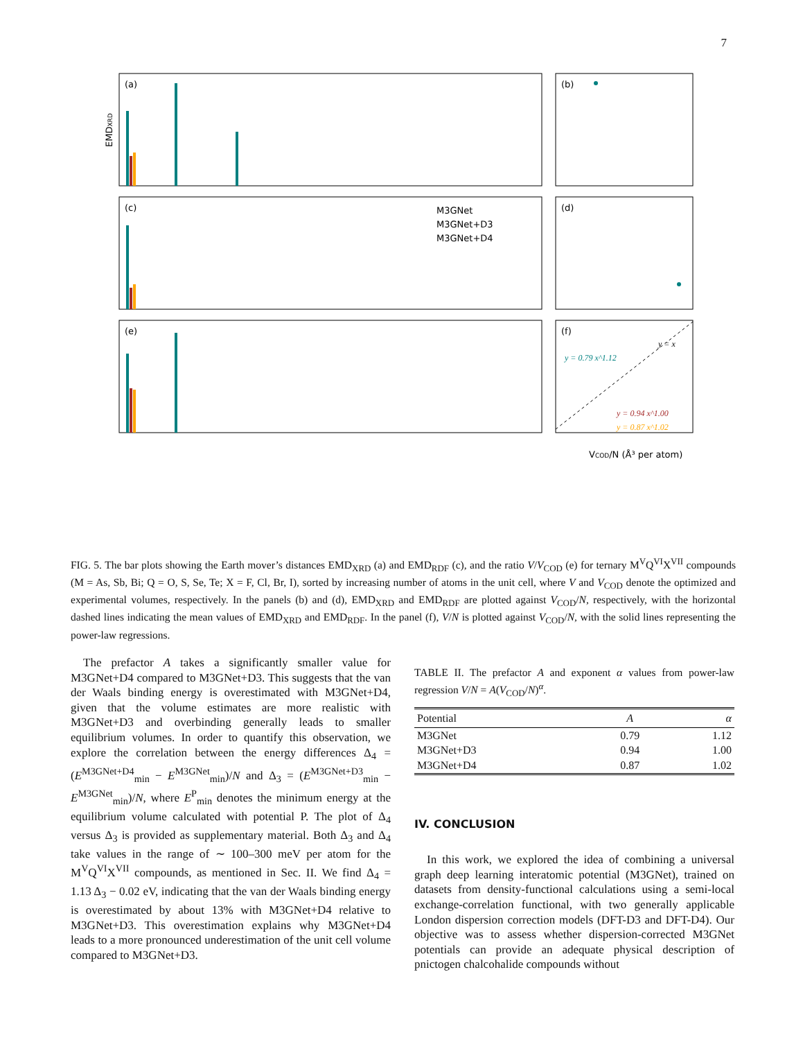7
(a)
(b)
(c)
(d)
(e)
(f)
EMDXRD
M3GNet
M3GNet+D3
M3GNet+D4
VCOD/N (Å³ per atom)
y = 0.79 x^1.12
y = 0.94 x^1.00
y = 0.87 x^1.02
y = x
FIG. 5. The bar plots showing the Earth mover’s distances EMD<sub>XRD</sub> (a) and EMD<sub>RDF</sub> (c), and the ratio V/V<sub>COD</sub> (e) for ternary M<sup>V</sup>Q<sup>VI</sup>X<sup>VII</sup> compounds (M = As, Sb, Bi; Q = O, S, Se, Te; X = F, Cl, Br, I), sorted by increasing number of atoms in the unit cell, where V and V<sub>COD</sub> denote the optimized and experimental volumes, respectively. In the panels (b) and (d), EMD<sub>XRD</sub> and EMD<sub>RDF</sub> are plotted against V<sub>COD</sub>/N, respectively, with the horizontal dashed lines indicating the mean values of EMD<sub>XRD</sub> and EMD<sub>RDF</sub>. In the panel (f), V/N is plotted against V<sub>COD</sub>/N, with the solid lines representing the power-law regressions.
The prefactor A takes a significantly smaller value for M3GNet+D4 compared to M3GNet+D3. This suggests that the van der Waals binding energy is overestimated with M3GNet+D4, given that the volume estimates are more realistic with M3GNet+D3 and overbinding generally leads to smaller equilibrium volumes. In order to quantify this observation, we explore the correlation between the energy differences Δ<sub>4</sub> = (E<sup>M3GNet+D4</sup><sub>min</sub> − E<sup>M3GNet</sup><sub>min</sub>)/N and Δ<sub>3</sub> = (E<sup>M3GNet+D3</sup><sub>min</sub> − E<sup>M3GNet</sup><sub>min</sub>)/N, where E<sup>P</sup><sub>min</sub> denotes the minimum energy at the equilibrium volume calculated with potential P. The plot of Δ<sub>4</sub> versus Δ<sub>3</sub> is provided as supplementary material. Both Δ<sub>3</sub> and Δ<sub>4</sub> take values in the range of ∼ 100–300 meV per atom for the M<sup>V</sup>Q<sup>VI</sup>X<sup>VII</sup> compounds, as mentioned in Sec. II. We find Δ<sub>4</sub> = 1.13 Δ<sub>3</sub> − 0.02 eV, indicating that the van der Waals binding energy is overestimated by about 13% with M3GNet+D4 relative to M3GNet+D3. This overestimation explains why M3GNet+D4 leads to a more pronounced underestimation of the unit cell volume compared to M3GNet+D3.
TABLE II. The prefactor A and exponent α values from power-law regression V/N = A(V<sub>COD</sub>/N)<sup>α</sup>.
| Potential | A | α |
| --- | --- | --- |
| M3GNet | 0.79 | 1.12 |
| M3GNet+D3 | 0.94 | 1.00 |
| M3GNet+D4 | 0.87 | 1.02 |
IV. CONCLUSION
In this work, we explored the idea of combining a universal graph deep learning interatomic potential (M3GNet), trained on datasets from density-functional calculations using a semi-local exchange-correlation functional, with two generally applicable London dispersion correction models (DFT-D3 and DFT-D4). Our objective was to assess whether dispersion-corrected M3GNet potentials can provide an adequate physical description of pnictogen chalcohalide compounds without